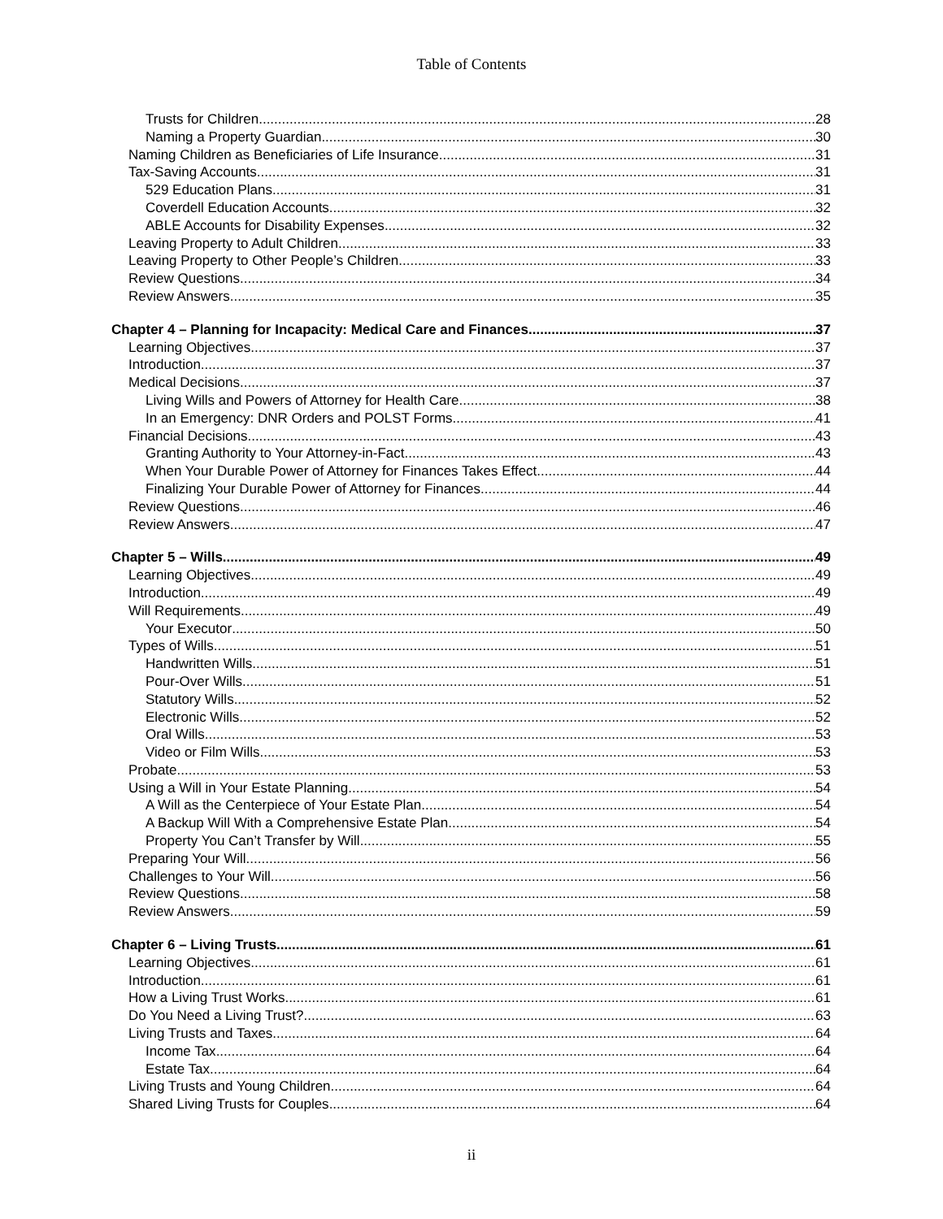Table of Contents
Trusts for Children 28
Naming a Property Guardian 30
Naming Children as Beneficiaries of Life Insurance 31
Tax-Saving Accounts 31
529 Education Plans 31
Coverdell Education Accounts 32
ABLE Accounts for Disability Expenses 32
Leaving Property to Adult Children 33
Leaving Property to Other People’s Children 33
Review Questions 34
Review Answers 35
Chapter 4 – Planning for Incapacity: Medical Care and Finances 37
Learning Objectives 37
Introduction 37
Medical Decisions 37
Living Wills and Powers of Attorney for Health Care 38
In an Emergency: DNR Orders and POLST Forms 41
Financial Decisions 43
Granting Authority to Your Attorney-in-Fact 43
When Your Durable Power of Attorney for Finances Takes Effect 44
Finalizing Your Durable Power of Attorney for Finances 44
Review Questions 46
Review Answers 47
Chapter 5 – Wills 49
Learning Objectives 49
Introduction 49
Will Requirements 49
Your Executor 50
Types of Wills 51
Handwritten Wills 51
Pour-Over Wills 51
Statutory Wills 52
Electronic Wills 52
Oral Wills 53
Video or Film Wills 53
Probate 53
Using a Will in Your Estate Planning 54
A Will as the Centerpiece of Your Estate Plan 54
A Backup Will With a Comprehensive Estate Plan 54
Property You Can’t Transfer by Will 55
Preparing Your Will 56
Challenges to Your Will 56
Review Questions 58
Review Answers 59
Chapter 6 – Living Trusts 61
Learning Objectives 61
Introduction 61
How a Living Trust Works 61
Do You Need a Living Trust? 63
Living Trusts and Taxes 64
Income Tax 64
Estate Tax 64
Living Trusts and Young Children 64
Shared Living Trusts for Couples 64
ii